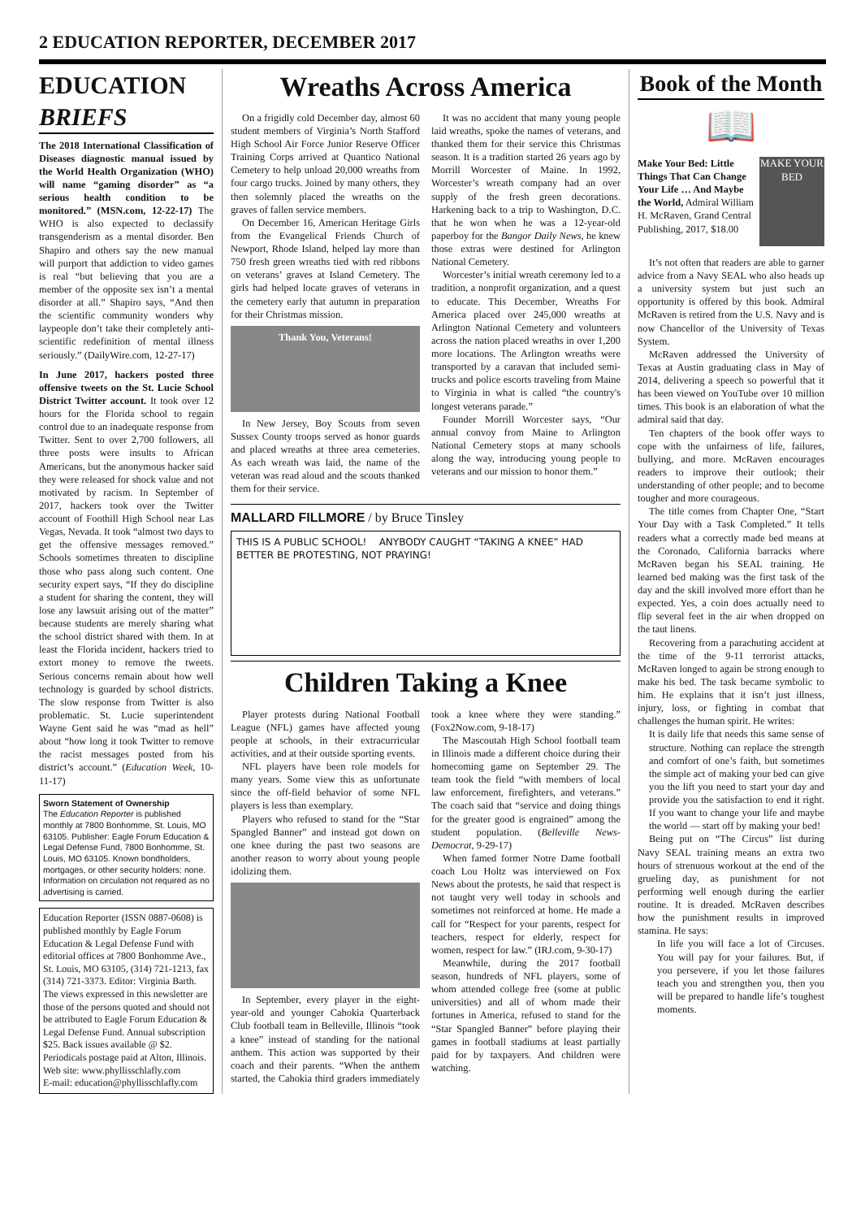2 EDUCATION REPORTER, DECEMBER 2017
EDUCATION BRIEFS
The 2018 International Classification of Diseases diagnostic manual issued by the World Health Organization (WHO) will name “gaming disorder” as “a serious health condition to be monitored.” (MSN.com, 12-22-17) The WHO is also expected to declassify transgenderism as a mental disorder. Ben Shapiro and others say the new manual will purport that addiction to video games is real “but believing that you are a member of the opposite sex isn’t a mental disorder at all.” Shapiro says, “And then the scientific community wonders why laypeople don’t take their completely anti-scientific redefinition of mental illness seriously.” (DailyWire.com, 12-27-17)
In June 2017, hackers posted three offensive tweets on the St. Lucie School District Twitter account. It took over 12 hours for the Florida school to regain control due to an inadequate response from Twitter. Sent to over 2,700 followers, all three posts were insults to African Americans, but the anonymous hacker said they were released for shock value and not motivated by racism. In September of 2017, hackers took over the Twitter account of Foothill High School near Las Vegas, Nevada. It took “almost two days to get the offensive messages removed.” Schools sometimes threaten to discipline those who pass along such content. One security expert says, “If they do discipline a student for sharing the content, they will lose any lawsuit arising out of the matter” because students are merely sharing what the school district shared with them. In at least the Florida incident, hackers tried to extort money to remove the tweets. Serious concerns remain about how well technology is guarded by school districts. The slow response from Twitter is also problematic. St. Lucie superintendent Wayne Gent said he was “mad as hell” about “how long it took Twitter to remove the racist messages posted from his district’s account.” (Education Week, 10-11-17)
Sworn Statement of Ownership
The Education Reporter is published monthly at 7800 Bonhomme, St. Louis, MO 63105. Publisher: Eagle Forum Education & Legal Defense Fund, 7800 Bonhomme, St. Louis, MO 63105. Known bondholders, mortgages, or other security holders: none. Information on circulation not required as no advertising is carried.
Education Reporter (ISSN 0887-0608) is published monthly by Eagle Forum Education & Legal Defense Fund with editorial offices at 7800 Bonhomme Ave., St. Louis, MO 63105, (314) 721-1213, fax (314) 721-3373. Editor: Virginia Barth. The views expressed in this newsletter are those of the persons quoted and should not be attributed to Eagle Forum Education & Legal Defense Fund. Annual subscription $25. Back issues available @ $2. Periodicals postage paid at Alton, Illinois.
Web site: www.phyllisschlafly.com
E-mail: education@phyllisschlafly.com
Wreaths Across America
On a frigidly cold December day, almost 60 student members of Virginia’s North Stafford High School Air Force Junior Reserve Officer Training Corps arrived at Quantico National Cemetery to help unload 20,000 wreaths from four cargo trucks. Joined by many others, they then solemnly placed the wreaths on the graves of fallen service members.
On December 16, American Heritage Girls from the Evangelical Friends Church of Newport, Rhode Island, helped lay more than 750 fresh green wreaths tied with red ribbons on veterans’ graves at Island Cemetery. The girls had helped locate graves of veterans in the cemetery early that autumn in preparation for their Christmas mission.
Thank You, Veterans!
In New Jersey, Boy Scouts from seven Sussex County troops served as honor guards and placed wreaths at three area cemeteries. As each wreath was laid, the name of the veteran was read aloud and the scouts thanked them for their service.
It was no accident that many young people laid wreaths, spoke the names of veterans, and thanked them for their service this Christmas season. It is a tradition started 26 years ago by Morrill Worcester of Maine. In 1992, Worcester’s wreath company had an over supply of the fresh green decorations. Harkening back to a trip to Washington, D.C. that he won when he was a 12-year-old paperboy for the Bangor Daily News, he knew those extras were destined for Arlington National Cemetery.
Worcester’s initial wreath ceremony led to a tradition, a nonprofit organization, and a quest to educate. This December, Wreaths For America placed over 245,000 wreaths at Arlington National Cemetery and volunteers across the nation placed wreaths in over 1,200 more locations. The Arlington wreaths were transported by a caravan that included semi-trucks and police escorts traveling from Maine to Virginia in what is called “the country's longest veterans parade.”
Founder Morrill Worcester says, “Our annual convoy from Maine to Arlington National Cemetery stops at many schools along the way, introducing young people to veterans and our mission to honor them.”
MALLARD FILLMORE / by Bruce Tinsley
THIS IS A PUBLIC SCHOOL! ANYBODY CAUGHT “TAKING A KNEE” HAD BETTER BE PROTESTING, NOT PRAYING!
Children Taking a Knee
Player protests during National Football League (NFL) games have affected young people at schools, in their extracurricular activities, and at their outside sporting events.
NFL players have been role models for many years. Some view this as unfortunate since the off-field behavior of some NFL players is less than exemplary.
Players who refused to stand for the “Star Spangled Banner” and instead got down on one knee during the past two seasons are another reason to worry about young people idolizing them.
In September, every player in the eight-year-old and younger Cahokia Quarterback Club football team in Belleville, Illinois “took a knee” instead of standing for the national anthem. This action was supported by their coach and their parents. “When the anthem started, the Cahokia third graders immediately took a knee where they were standing.” (Fox2Now.com, 9-18-17)
The Mascoutah High School football team in Illinois made a different choice during their homecoming game on September 29. The team took the field “with members of local law enforcement, firefighters, and veterans.” The coach said that “service and doing things for the greater good is engrained” among the student population. (Belleville News-Democrat, 9-29-17)
When famed former Notre Dame football coach Lou Holtz was interviewed on Fox News about the protests, he said that respect is not taught very well today in schools and sometimes not reinforced at home. He made a call for “Respect for your parents, respect for teachers, respect for elderly, respect for women, respect for law.” (IRJ.com, 9-30-17)
Meanwhile, during the 2017 football season, hundreds of NFL players, some of whom attended college free (some at public universities) and all of whom made their fortunes in America, refused to stand for the “Star Spangled Banner” before playing their games in football stadiums at least partially paid for by taxpayers. And children were watching.
Book of the Month
📖
Make Your Bed: Little Things That Can Change Your Life … And Maybe the World, Admiral William H. McRaven, Grand Central Publishing, 2017, $18.00
MAKE YOUR BED
It’s not often that readers are able to garner advice from a Navy SEAL who also heads up a university system but just such an opportunity is offered by this book. Admiral McRaven is retired from the U.S. Navy and is now Chancellor of the University of Texas System.
McRaven addressed the University of Texas at Austin graduating class in May of 2014, delivering a speech so powerful that it has been viewed on YouTube over 10 million times. This book is an elaboration of what the admiral said that day.
Ten chapters of the book offer ways to cope with the unfairness of life, failures, bullying, and more. McRaven encourages readers to improve their outlook; their understanding of other people; and to become tougher and more courageous.
The title comes from Chapter One, “Start Your Day with a Task Completed.” It tells readers what a correctly made bed means at the Coronado, California barracks where McRaven began his SEAL training. He learned bed making was the first task of the day and the skill involved more effort than he expected. Yes, a coin does actually need to flip several feet in the air when dropped on the taut linens.
Recovering from a parachuting accident at the time of the 9-11 terrorist attacks, McRaven longed to again be strong enough to make his bed. The task became symbolic to him. He explains that it isn’t just illness, injury, loss, or fighting in combat that challenges the human spirit. He writes:
It is daily life that needs this same sense of structure. Nothing can replace the strength and comfort of one’s faith, but sometimes the simple act of making your bed can give you the lift you need to start your day and provide you the satisfaction to end it right. If you want to change your life and maybe the world — start off by making your bed!
Being put on “The Circus” list during Navy SEAL training means an extra two hours of strenuous workout at the end of the grueling day, as punishment for not performing well enough during the earlier routine. It is dreaded. McRaven describes how the punishment results in improved stamina. He says:
In life you will face a lot of Circuses. You will pay for your failures. But, if you persevere, if you let those failures teach you and strengthen you, then you will be prepared to handle life’s toughest moments.